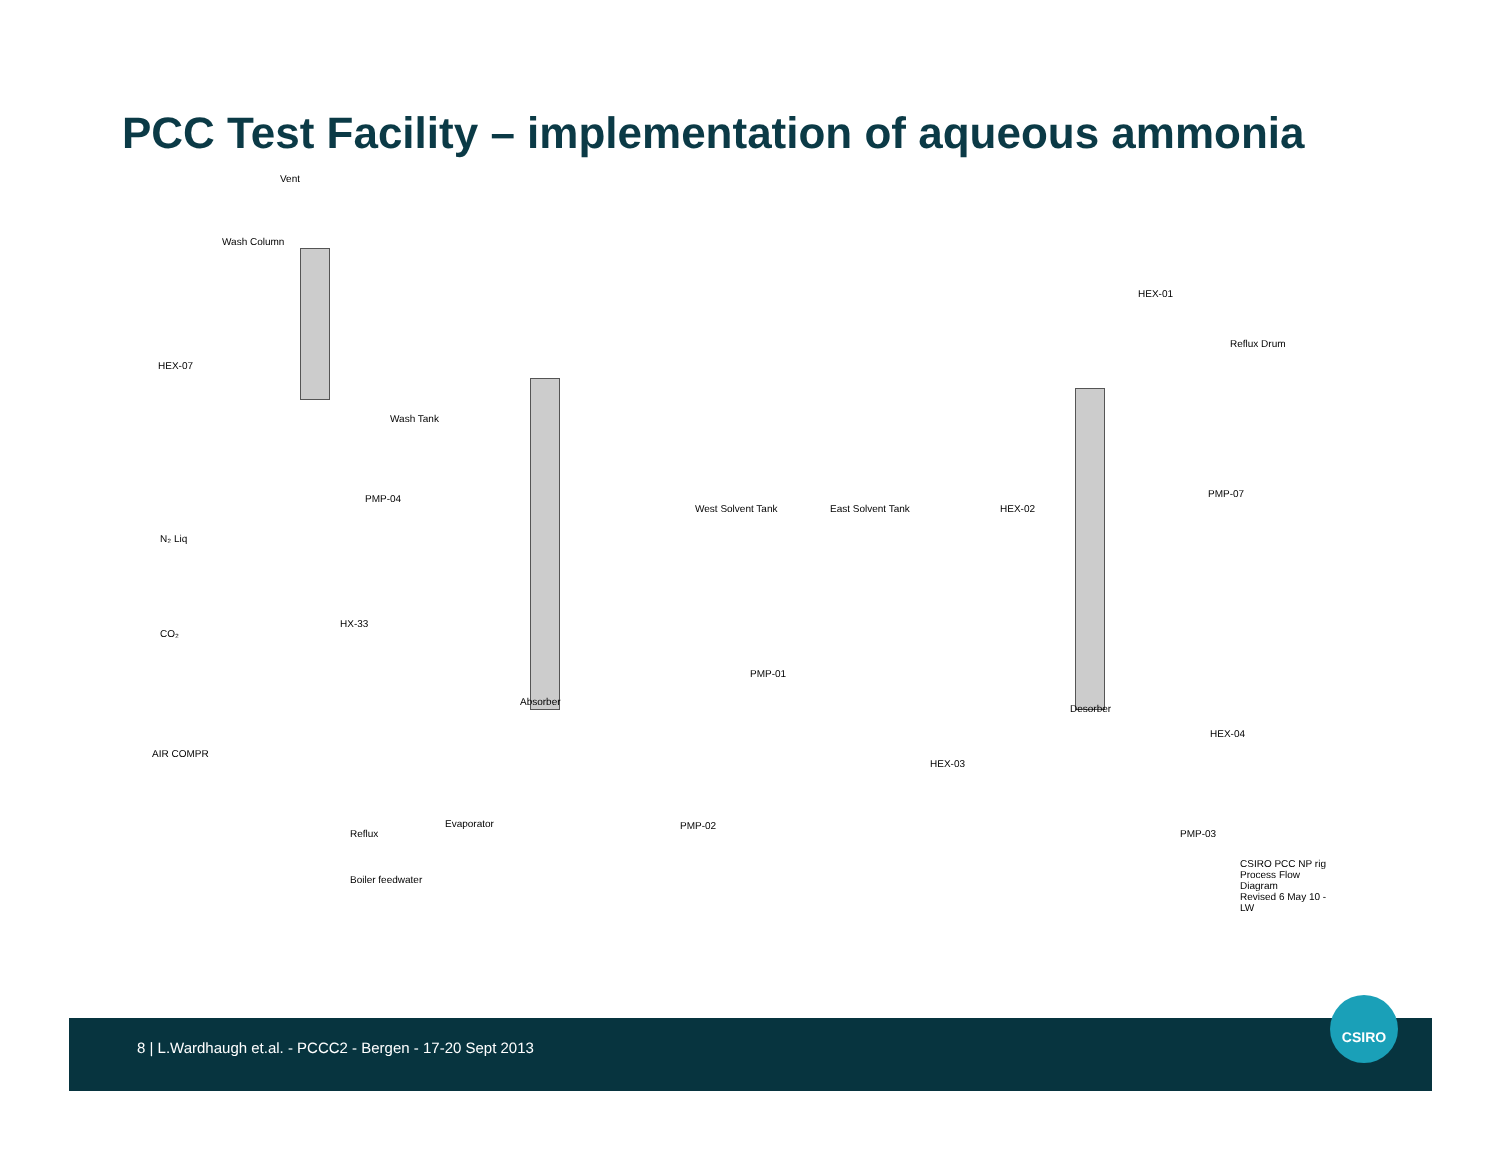PCC Test Facility – implementation of aqueous ammonia
Vent
Wash Column
Wash Tank
HEX-07
PMP-04
N₂ Liq
CO₂
HX-33
AIR COMPR
Absorber
West Solvent Tank East Solvent Tank
PMP-01
Evaporator PMP-02
HEX-02
HEX-03
Desorber
Reflux Drum
HEX-01
PMP-07
HEX-04
PMP-03 Reflux
Boiler feedwater
CSIRO PCC NP rig
Process Flow Diagram
Revised 6 May 10 - LW
8 | L.Wardhaugh et.al. - PCCC2 - Bergen - 17-20 Sept 2013
CSIRO